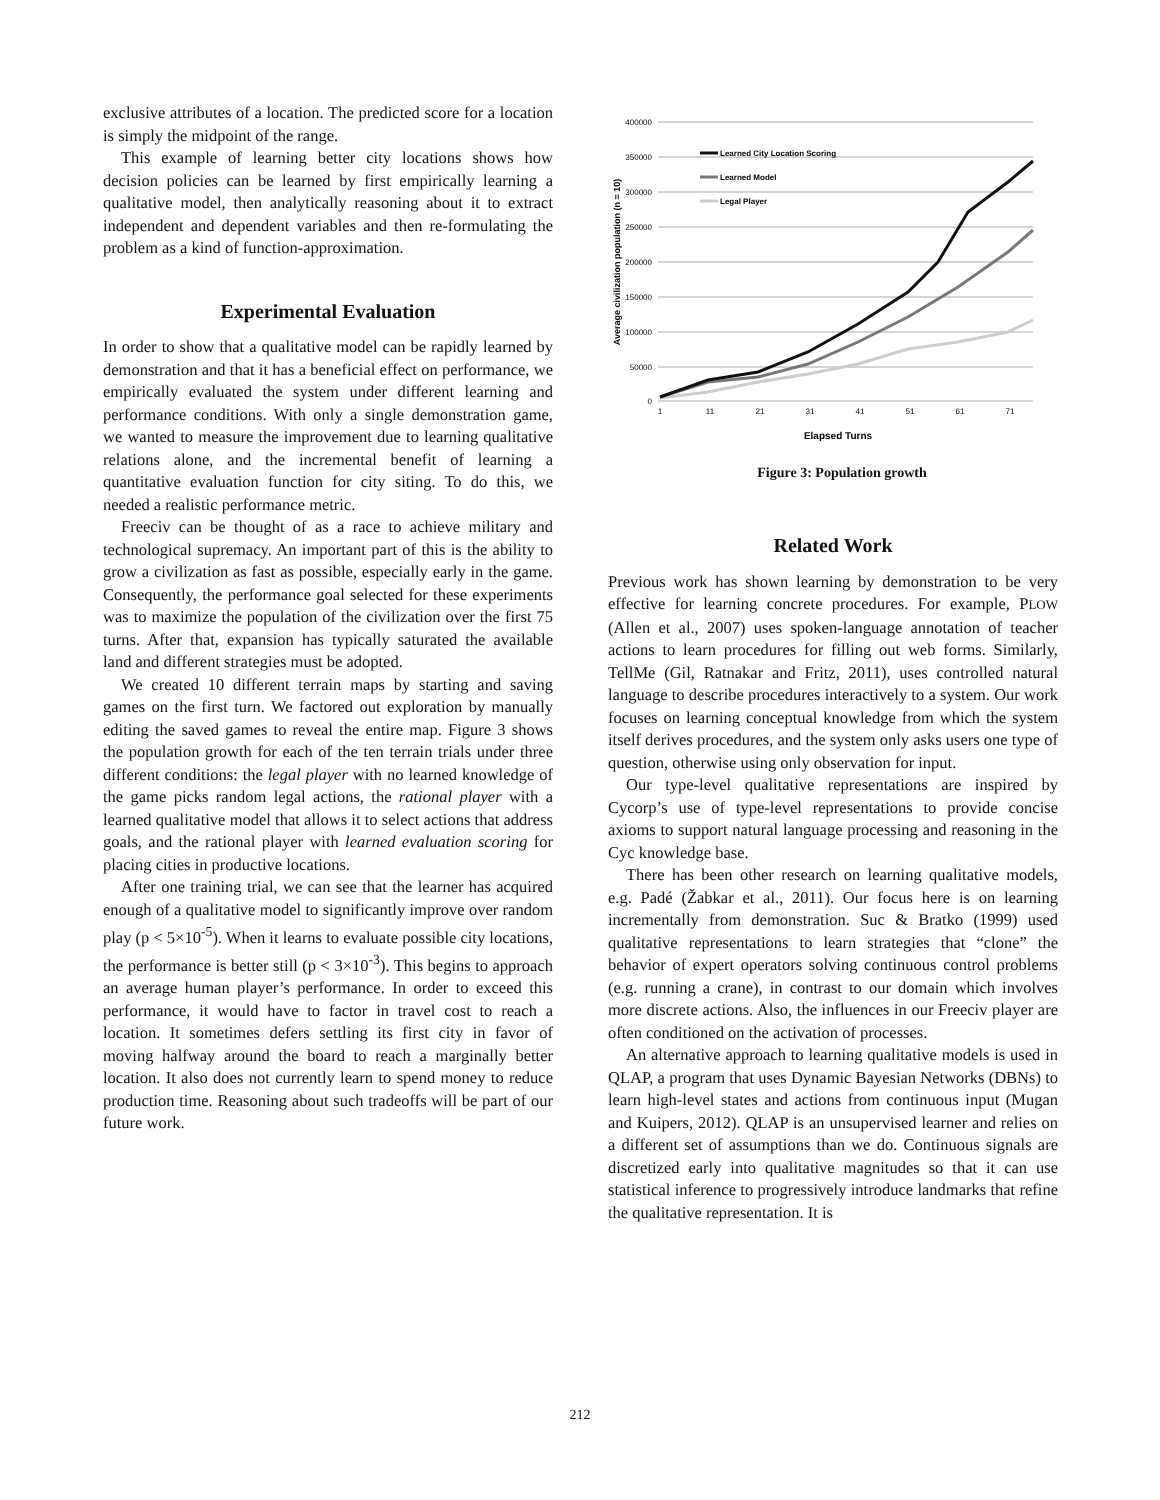exclusive attributes of a location. The predicted score for a location is simply the midpoint of the range.
This example of learning better city locations shows how decision policies can be learned by first empirically learning a qualitative model, then analytically reasoning about it to extract independent and dependent variables and then re-formulating the problem as a kind of function-approximation.
Experimental Evaluation
In order to show that a qualitative model can be rapidly learned by demonstration and that it has a beneficial effect on performance, we empirically evaluated the system under different learning and performance conditions. With only a single demonstration game, we wanted to measure the improvement due to learning qualitative relations alone, and the incremental benefit of learning a quantitative evaluation function for city siting. To do this, we needed a realistic performance metric.
Freeciv can be thought of as a race to achieve military and technological supremacy. An important part of this is the ability to grow a civilization as fast as possible, especially early in the game. Consequently, the performance goal selected for these experiments was to maximize the population of the civilization over the first 75 turns. After that, expansion has typically saturated the available land and different strategies must be adopted.
We created 10 different terrain maps by starting and saving games on the first turn. We factored out exploration by manually editing the saved games to reveal the entire map. Figure 3 shows the population growth for each of the ten terrain trials under three different conditions: the legal player with no learned knowledge of the game picks random legal actions, the rational player with a learned qualitative model that allows it to select actions that address goals, and the rational player with learned evaluation scoring for placing cities in productive locations.
After one training trial, we can see that the learner has acquired enough of a qualitative model to significantly improve over random play (p < 5×10<sup>-5</sup>). When it learns to evaluate possible city locations, the performance is better still (p < 3×10<sup>-3</sup>). This begins to approach an average human player’s performance. In order to exceed this performance, it would have to factor in travel cost to reach a location. It sometimes defers settling its first city in favor of moving halfway around the board to reach a marginally better location. It also does not currently learn to spend money to reduce production time. Reasoning about such tradeoffs will be part of our future work.
400000
350000
300000
250000
200000
150000
100000
50000
0
1
11
21
31
41
51
61
71
Elapsed Turns
Average civilization population (n = 10)
Learned City Location Scoring
Learned Model
Legal Player
Figure 3: Population growth
Related Work
Previous work has shown learning by demonstration to be very effective for learning concrete procedures. For example, PLOW (Allen et al., 2007) uses spoken-language annotation of teacher actions to learn procedures for filling out web forms. Similarly, TellMe (Gil, Ratnakar and Fritz, 2011), uses controlled natural language to describe procedures interactively to a system. Our work focuses on learning conceptual knowledge from which the system itself derives procedures, and the system only asks users one type of question, otherwise using only observation for input.
Our type-level qualitative representations are inspired by Cycorp’s use of type-level representations to provide concise axioms to support natural language processing and reasoning in the Cyc knowledge base.
There has been other research on learning qualitative models, e.g. Padé (Žabkar et al., 2011). Our focus here is on learning incrementally from demonstration. Suc & Bratko (1999) used qualitative representations to learn strategies that “clone” the behavior of expert operators solving continuous control problems (e.g. running a crane), in contrast to our domain which involves more discrete actions. Also, the influences in our Freeciv player are often conditioned on the activation of processes.
An alternative approach to learning qualitative models is used in QLAP, a program that uses Dynamic Bayesian Networks (DBNs) to learn high-level states and actions from continuous input (Mugan and Kuipers, 2012). QLAP is an unsupervised learner and relies on a different set of assumptions than we do. Continuous signals are discretized early into qualitative magnitudes so that it can use statistical inference to progressively introduce landmarks that refine the qualitative representation. It is
212